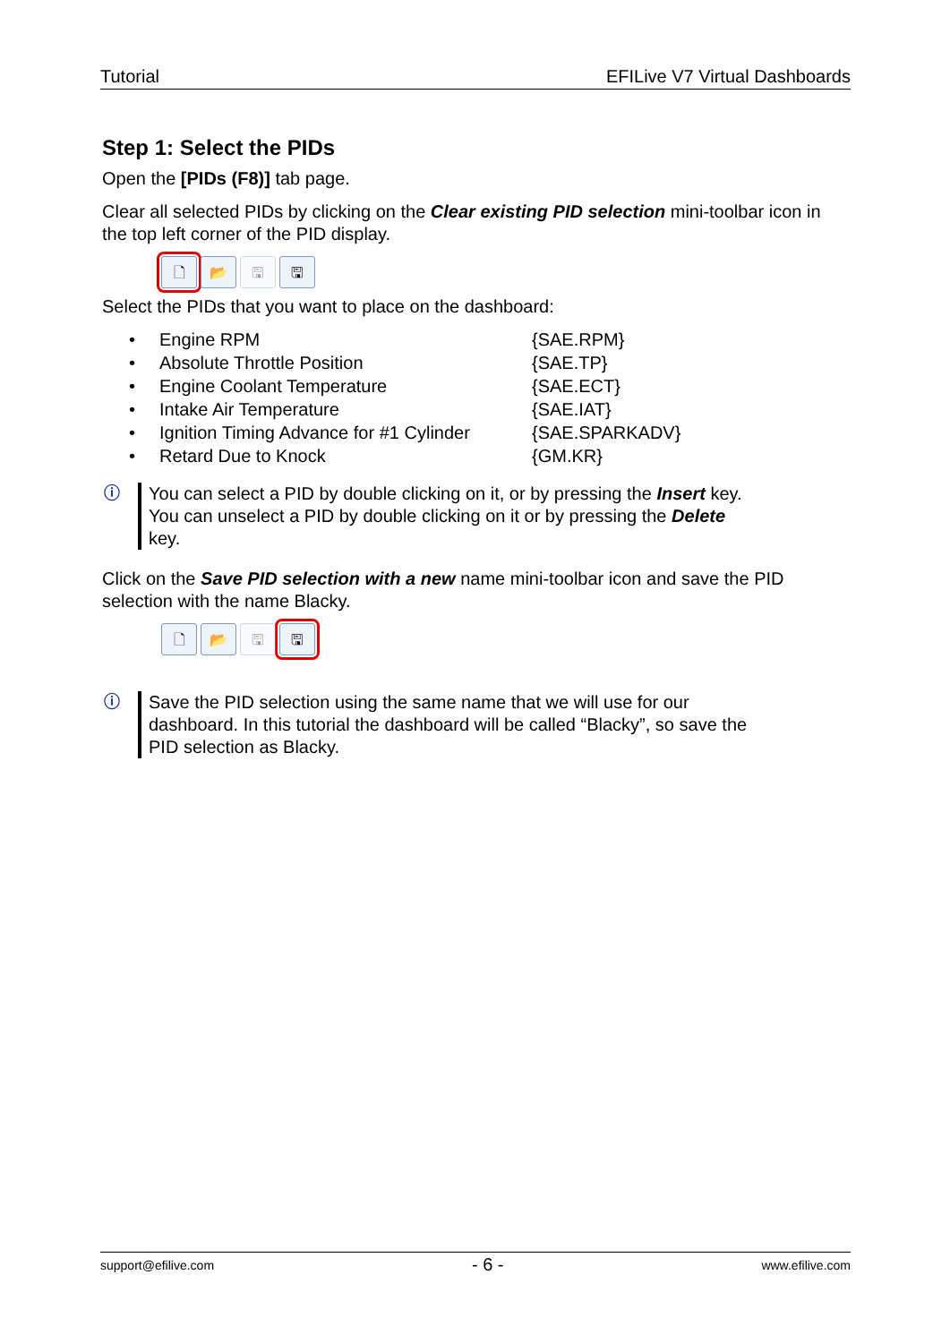Tutorial EFILive V7 Virtual Dashboards
Step 1: Select the PIDs
Open the [PIDs (F8)] tab page.
Clear all selected PIDs by clicking on the Clear existing PID selection mini-toolbar icon in the top left corner of the PID display.
🗋 📂 🖫 🖫
Select the PIDs that you want to place on the dashboard:
• Engine RPM {SAE.RPM}
• Absolute Throttle Position {SAE.TP}
• Engine Coolant Temperature {SAE.ECT}
• Intake Air Temperature {SAE.IAT}
• Ignition Timing Advance for #1 Cylinder {SAE.SPARKADV}
• Retard Due to Knock {GM.KR}
ⓘ You can select a PID by double clicking on it, or by pressing the Insert key. You can unselect a PID by double clicking on it or by pressing the Delete key.
Click on the Save PID selection with a new name mini-toolbar icon and save the PID selection with the name Blacky.
🗋 📂 🖫 🖫
ⓘ Save the PID selection using the same name that we will use for our dashboard. In this tutorial the dashboard will be called “Blacky”, so save the PID selection as Blacky.
support@efilive.com - 6 - www.efilive.com